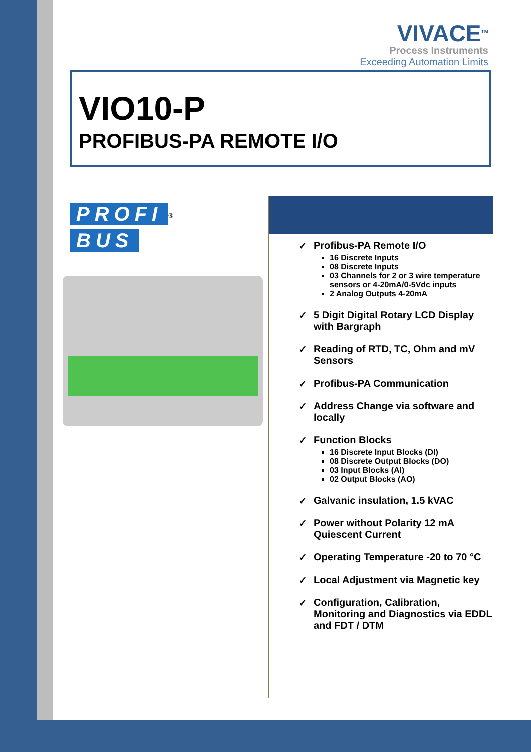VIVACE<sup>TM</sup>
Process Instruments
Exceeding Automation Limits
VIO10-P
PROFIBUS-PA REMOTE I/O
PROFI
<sup>®</sup>
BUS
✓ Profibus-PA Remote I/O
16 Discrete Inputs
08 Discrete Inputs
03 Channels for 2 or 3 wire temperature sensors or 4-20mA/0-5Vdc inputs
2 Analog Outputs 4-20mA
✓ 5 Digit Digital Rotary LCD Display with Bargraph
✓ Reading of RTD, TC, Ohm and mV Sensors
✓ Profibus-PA Communication
✓ Address Change via software and locally
✓ Function Blocks
16 Discrete Input Blocks (DI)
08 Discrete Output Blocks (DO)
03 Input Blocks (AI)
02 Output Blocks (AO)
✓ Galvanic insulation, 1.5 kVAC
✓ Power without Polarity 12 mA Quiescent Current
✓ Operating Temperature -20 to 70 °C
✓ Local Adjustment via Magnetic key
✓ Configuration, Calibration, Monitoring and Diagnostics via EDDL and FDT / DTM